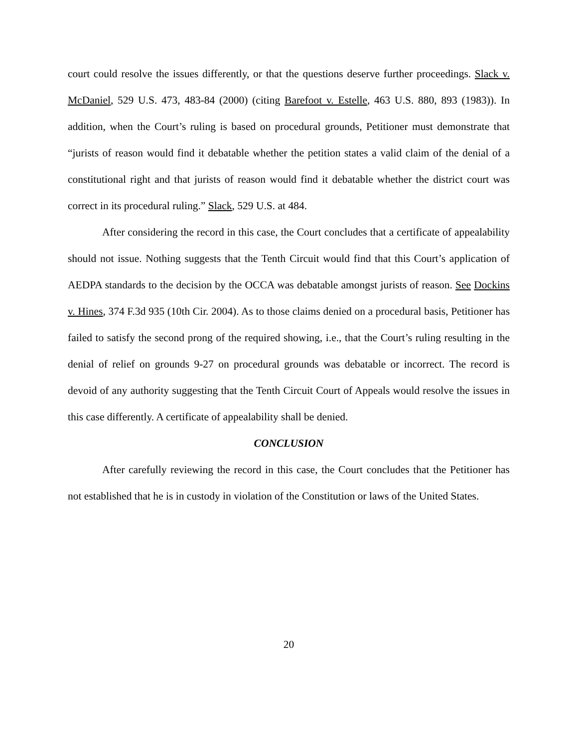court could resolve the issues differently, or that the questions deserve further proceedings. Slack v. McDaniel, 529 U.S. 473, 483-84 (2000) (citing Barefoot v. Estelle, 463 U.S. 880, 893 (1983)). In addition, when the Court’s ruling is based on procedural grounds, Petitioner must demonstrate that “jurists of reason would find it debatable whether the petition states a valid claim of the denial of a constitutional right and that jurists of reason would find it debatable whether the district court was correct in its procedural ruling.” Slack, 529 U.S. at 484.
After considering the record in this case, the Court concludes that a certificate of appealability should not issue. Nothing suggests that the Tenth Circuit would find that this Court’s application of AEDPA standards to the decision by the OCCA was debatable amongst jurists of reason. See Dockins v. Hines, 374 F.3d 935 (10th Cir. 2004). As to those claims denied on a procedural basis, Petitioner has failed to satisfy the second prong of the required showing, i.e., that the Court’s ruling resulting in the denial of relief on grounds 9-27 on procedural grounds was debatable or incorrect. The record is devoid of any authority suggesting that the Tenth Circuit Court of Appeals would resolve the issues in this case differently. A certificate of appealability shall be denied.
CONCLUSION
After carefully reviewing the record in this case, the Court concludes that the Petitioner has not established that he is in custody in violation of the Constitution or laws of the United States.
20